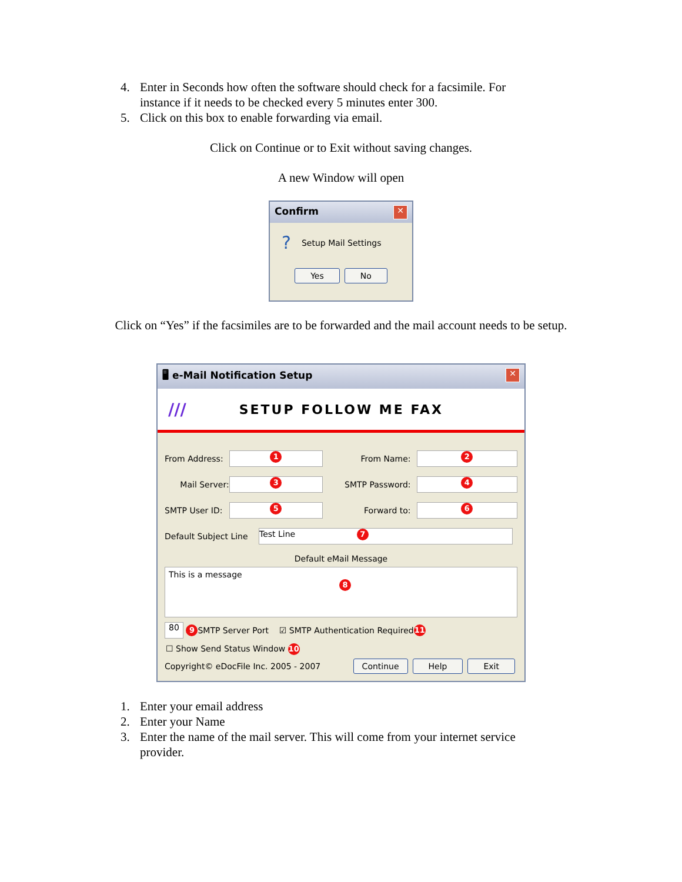4. Enter in Seconds how often the software should check for a facsimile. For instance if it needs to be checked every 5 minutes enter 300.
5. Click on this box to enable forwarding via email.
Click on Continue or to Exit without saving changes.
A new Window will open
Confirm ✕
? Setup Mail Settings
Yes No
Click on “Yes” if the facsimiles are to be forwarded and the mail account needs to be setup.
🖥 e-Mail Notification Setup ✕
/// SETUP FOLLOW ME FAX
From Address: 1 From Name: 2
Mail Server: 3 SMTP Password: 4
SMTP User ID: 5 Forward to: 6
Default Subject Line Test Line 7
Default eMail Message
This is a message
8
80 9 SMTP Server Port ☑ SMTP Authentication Required 11
☐ Show Send Status Window 10
Copyright© eDocFile Inc. 2005 - 2007 Continue Help Exit
1. Enter your email address
2. Enter your Name
3. Enter the name of the mail server. This will come from your internet service provider.